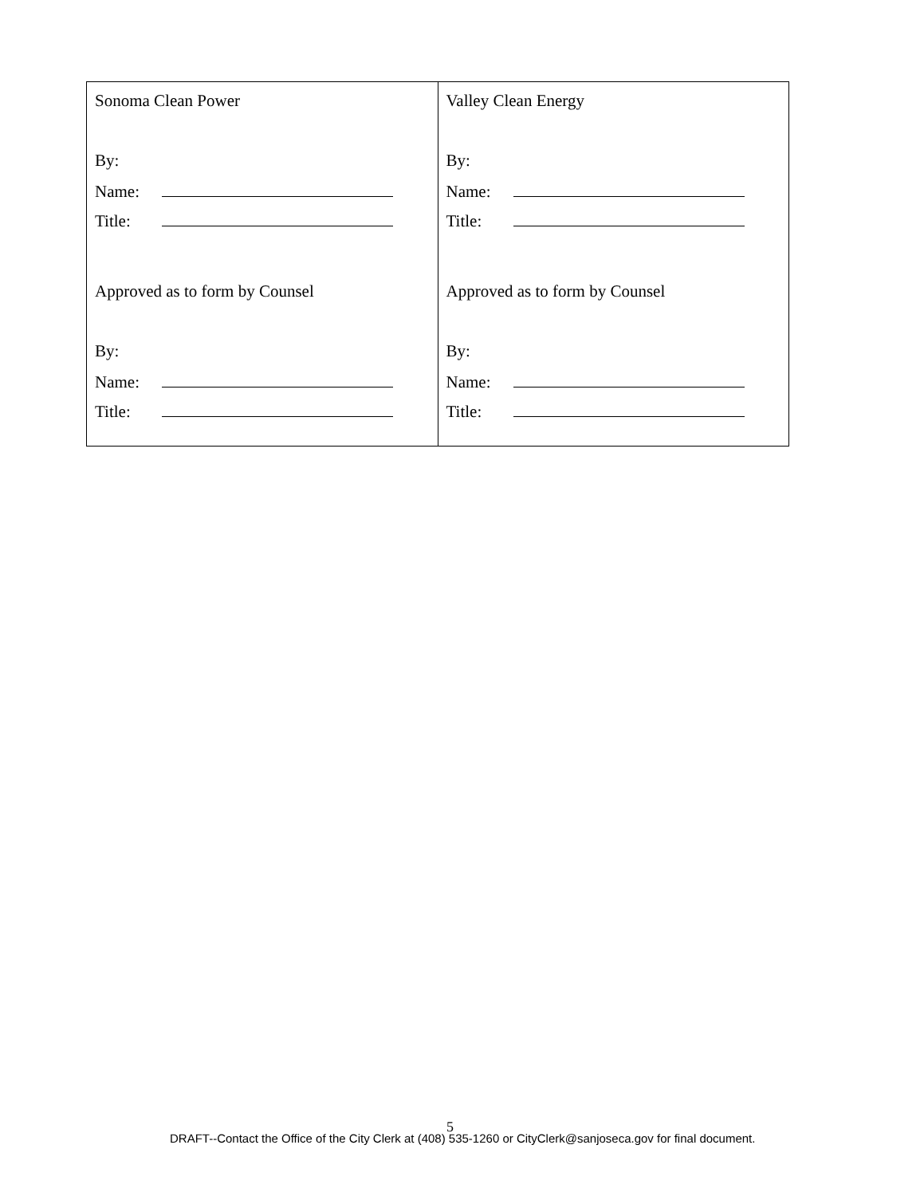| Sonoma Clean Power By: Name: Title: Approved as to form by Counsel By: Name: Title: | Valley Clean Energy By: Name: Title: Approved as to form by Counsel By: Name: Title: |
5
DRAFT--Contact the Office of the City Clerk at (408) 535-1260 or CityClerk@sanjoseca.gov for final document.